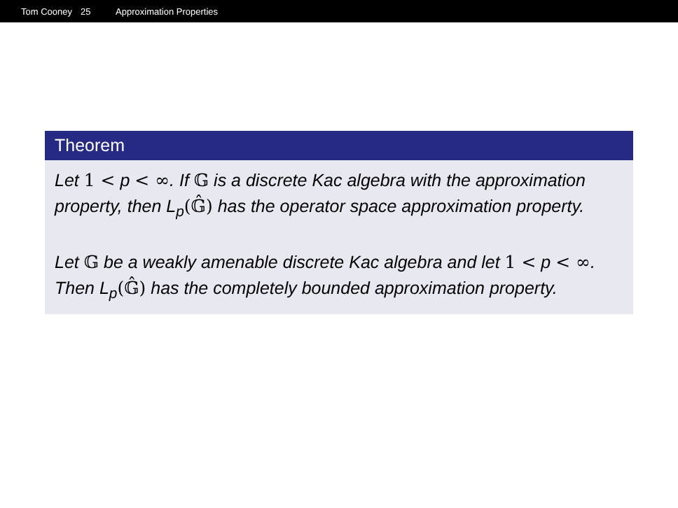Tom Cooney 25 Approximation Properties
Theorem
Let 1 < p < ∞. If 𝔾 is a discrete Kac algebra with the approximation property, then L<sub>p</sub>(𝔾̂) has the operator space approximation property.
Let 𝔾 be a weakly amenable discrete Kac algebra and let 1 < p < ∞. Then L<sub>p</sub>(𝔾̂) has the completely bounded approximation property.